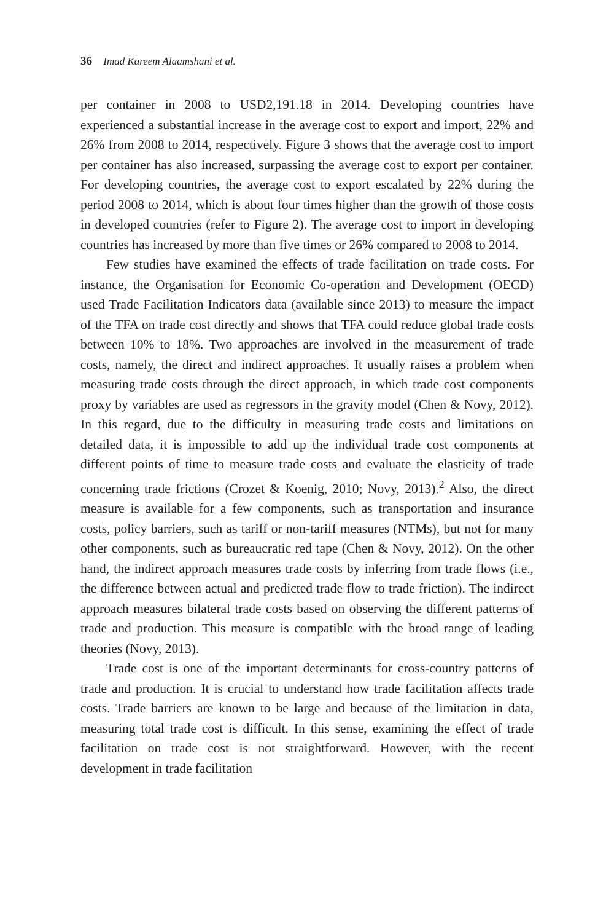36 Imad Kareem Alaamshani et al.
per container in 2008 to USD2,191.18 in 2014. Developing countries have experienced a substantial increase in the average cost to export and import, 22% and 26% from 2008 to 2014, respectively. Figure 3 shows that the average cost to import per container has also increased, surpassing the average cost to export per container. For developing countries, the average cost to export escalated by 22% during the period 2008 to 2014, which is about four times higher than the growth of those costs in developed countries (refer to Figure 2). The average cost to import in developing countries has increased by more than five times or 26% compared to 2008 to 2014.
Few studies have examined the effects of trade facilitation on trade costs. For instance, the Organisation for Economic Co-operation and Development (OECD) used Trade Facilitation Indicators data (available since 2013) to measure the impact of the TFA on trade cost directly and shows that TFA could reduce global trade costs between 10% to 18%. Two approaches are involved in the measurement of trade costs, namely, the direct and indirect approaches. It usually raises a problem when measuring trade costs through the direct approach, in which trade cost components proxy by variables are used as regressors in the gravity model (Chen & Novy, 2012). In this regard, due to the difficulty in measuring trade costs and limitations on detailed data, it is impossible to add up the individual trade cost components at different points of time to measure trade costs and evaluate the elasticity of trade concerning trade frictions (Crozet & Koenig, 2010; Novy, 2013).<sup>2</sup> Also, the direct measure is available for a few components, such as transportation and insurance costs, policy barriers, such as tariff or non-tariff measures (NTMs), but not for many other components, such as bureaucratic red tape (Chen & Novy, 2012). On the other hand, the indirect approach measures trade costs by inferring from trade flows (i.e., the difference between actual and predicted trade flow to trade friction). The indirect approach measures bilateral trade costs based on observing the different patterns of trade and production. This measure is compatible with the broad range of leading theories (Novy, 2013).
Trade cost is one of the important determinants for cross-country patterns of trade and production. It is crucial to understand how trade facilitation affects trade costs. Trade barriers are known to be large and because of the limitation in data, measuring total trade cost is difficult. In this sense, examining the effect of trade facilitation on trade cost is not straightforward. However, with the recent development in trade facilitation